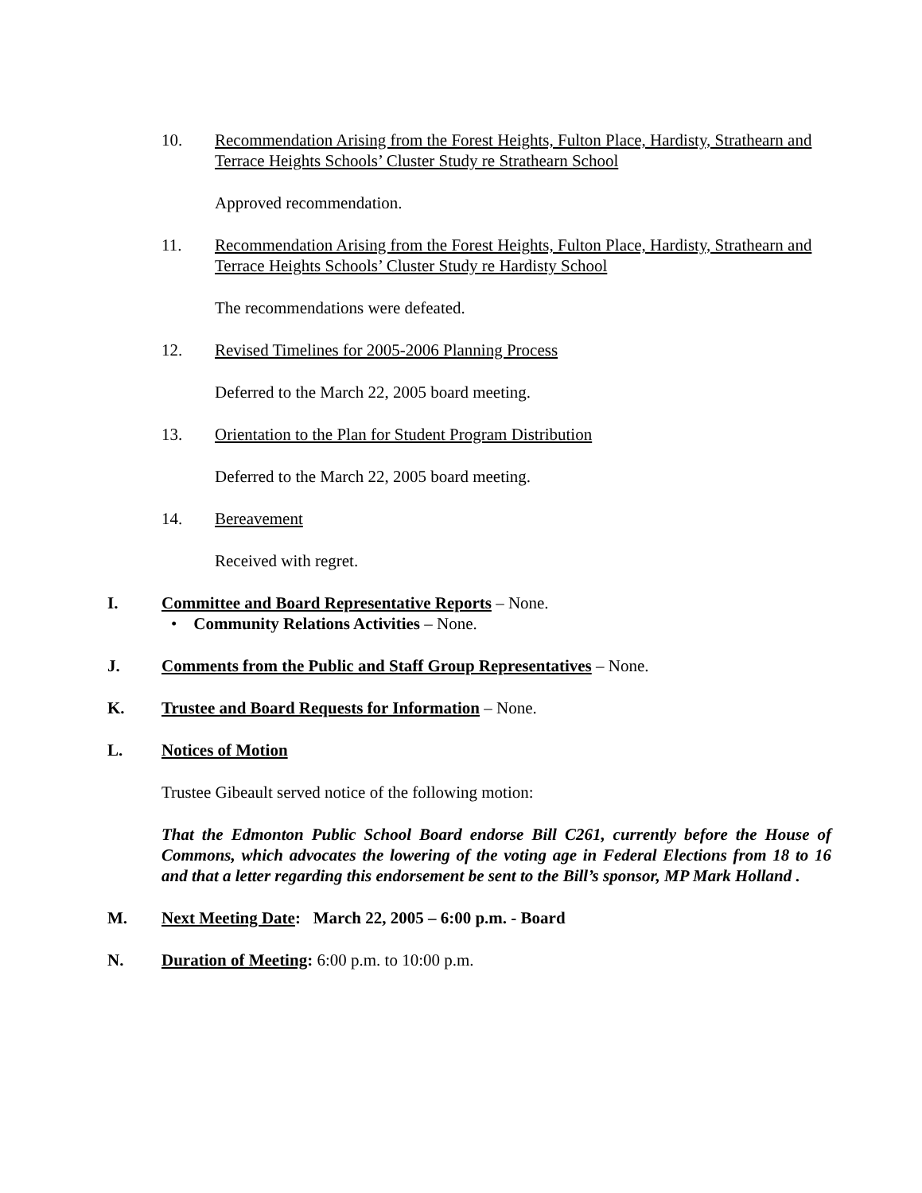10. Recommendation Arising from the Forest Heights, Fulton Place, Hardisty, Strathearn and Terrace Heights Schools’ Cluster Study re Strathearn School
Approved recommendation.
11. Recommendation Arising from the Forest Heights, Fulton Place, Hardisty, Strathearn and Terrace Heights Schools’ Cluster Study re Hardisty School
The recommendations were defeated.
12. Revised Timelines for 2005-2006 Planning Process
Deferred to the March 22, 2005 board meeting.
13. Orientation to the Plan for Student Program Distribution
Deferred to the March 22, 2005 board meeting.
14. Bereavement
Received with regret.
I. Committee and Board Representative Reports – None.
• Community Relations Activities – None.
J. Comments from the Public and Staff Group Representatives – None.
K. Trustee and Board Requests for Information – None.
L. Notices of Motion
Trustee Gibeault served notice of the following motion:
That the Edmonton Public School Board endorse Bill C261, currently before the House of Commons, which advocates the lowering of the voting age in Federal Elections from 18 to 16 and that a letter regarding this endorsement be sent to the Bill’s sponsor, MP Mark Holland .
M. Next Meeting Date: March 22, 2005 – 6:00 p.m. - Board
N. Duration of Meeting: 6:00 p.m. to 10:00 p.m.